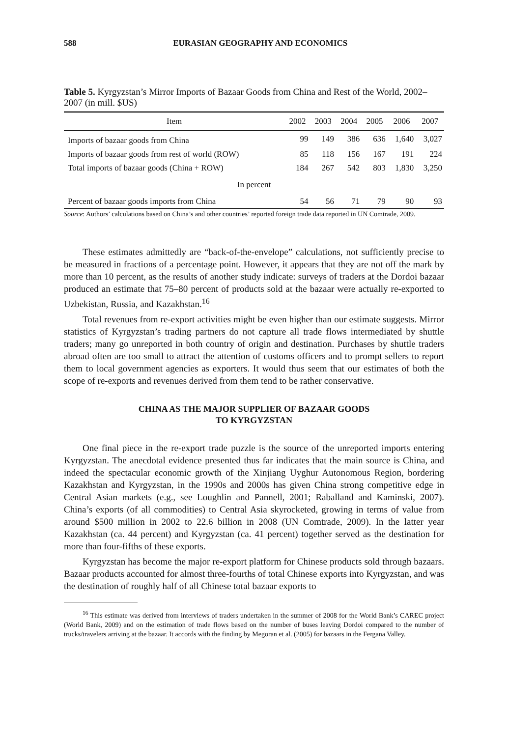588 EURASIAN GEOGRAPHY AND ECONOMICS
Table 5. Kyrgyzstan’s Mirror Imports of Bazaar Goods from China and Rest of the World, 2002–2007 (in mill. $US)
| Item | 2002 | 2003 | 2004 | 2005 | 2006 | 2007 |
| --- | --- | --- | --- | --- | --- | --- |
| Imports of bazaar goods from China | 99 | 149 | 386 | 636 | 1,640 | 3,027 |
| Imports of bazaar goods from rest of world (ROW) | 85 | 118 | 156 | 167 | 191 | 224 |
| Total imports of bazaar goods (China + ROW) | 184 | 267 | 542 | 803 | 1,830 | 3,250 |
| In percent | | | | | | |
| Percent of bazaar goods imports from China | 54 | 56 | 71 | 79 | 90 | 93 |
Source: Authors’ calculations based on China’s and other countries’ reported foreign trade data reported in UN Comtrade, 2009.
These estimates admittedly are “back-of-the-envelope” calculations, not sufficiently precise to be measured in fractions of a percentage point. However, it appears that they are not off the mark by more than 10 percent, as the results of another study indicate: surveys of traders at the Dordoi bazaar produced an estimate that 75–80 percent of products sold at the bazaar were actually re-exported to Uzbekistan, Russia, and Kazakhstan.<sup>16</sup>
Total revenues from re-export activities might be even higher than our estimate suggests. Mirror statistics of Kyrgyzstan’s trading partners do not capture all trade flows intermediated by shuttle traders; many go unreported in both country of origin and destination. Purchases by shuttle traders abroad often are too small to attract the attention of customs officers and to prompt sellers to report them to local government agencies as exporters. It would thus seem that our estimates of both the scope of re-exports and revenues derived from them tend to be rather conservative.
CHINA AS THE MAJOR SUPPLIER OF BAZAAR GOODS
TO KYRGYZSTAN
One final piece in the re-export trade puzzle is the source of the unreported imports entering Kyrgyzstan. The anecdotal evidence presented thus far indicates that the main source is China, and indeed the spectacular economic growth of the Xinjiang Uyghur Autonomous Region, bordering Kazakhstan and Kyrgyzstan, in the 1990s and 2000s has given China strong competitive edge in Central Asian markets (e.g., see Loughlin and Pannell, 2001; Raballand and Kaminski, 2007). China’s exports (of all commodities) to Central Asia skyrocketed, growing in terms of value from around $500 million in 2002 to 22.6 billion in 2008 (UN Comtrade, 2009). In the latter year Kazakhstan (ca. 44 percent) and Kyrgyzstan (ca. 41 percent) together served as the destination for more than four-fifths of these exports.
Kyrgyzstan has become the major re-export platform for Chinese products sold through bazaars. Bazaar products accounted for almost three-fourths of total Chinese exports into Kyrgyzstan, and was the destination of roughly half of all Chinese total bazaar exports to
<sup>16</sup> This estimate was derived from interviews of traders undertaken in the summer of 2008 for the World Bank’s CAREC project (World Bank, 2009) and on the estimation of trade flows based on the number of buses leaving Dordoi compared to the number of trucks/travelers arriving at the bazaar. It accords with the finding by Megoran et al. (2005) for bazaars in the Fergana Valley.